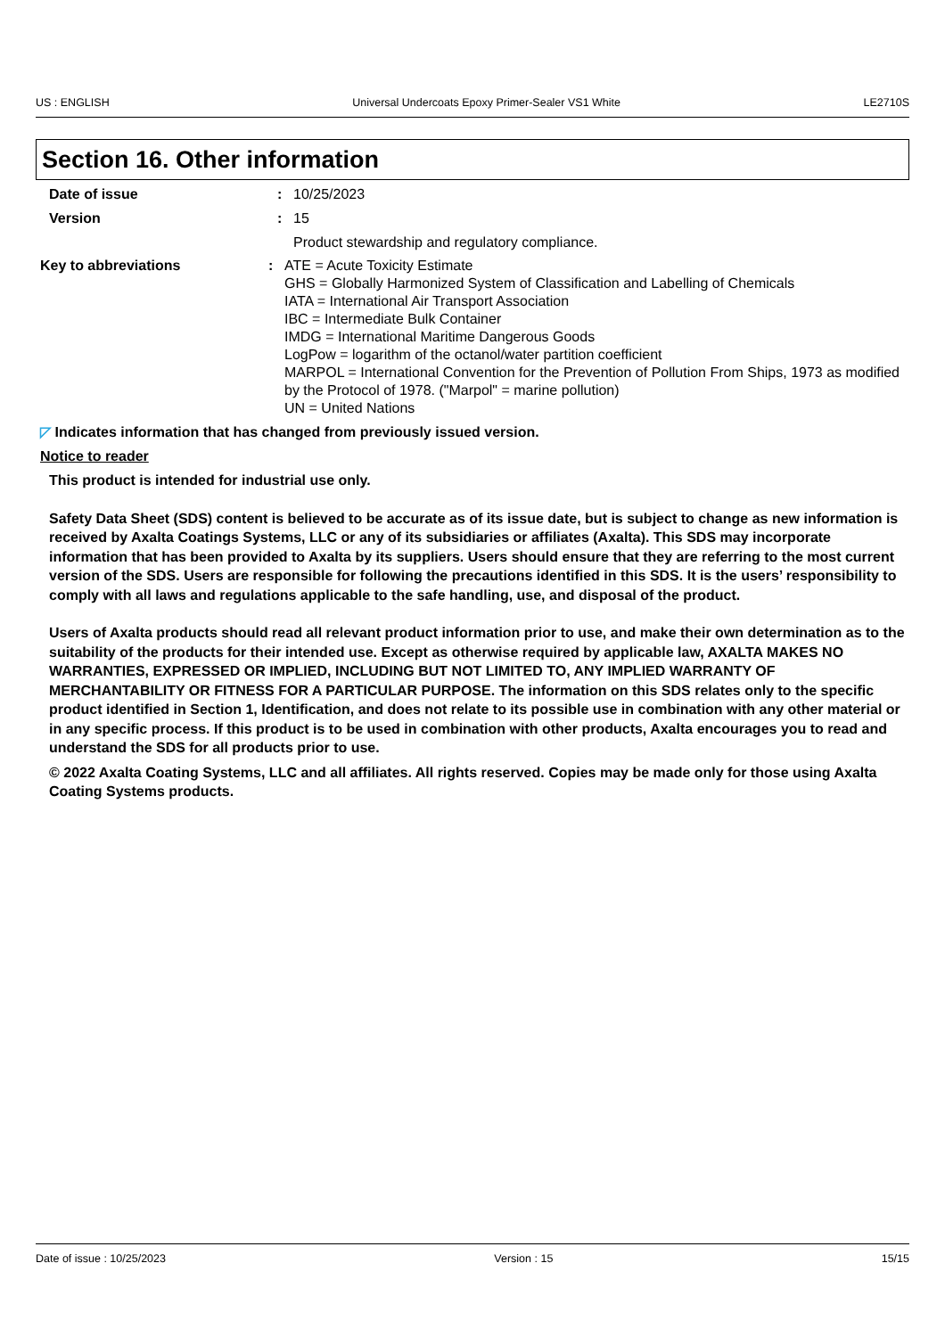US : ENGLISH Universal Undercoats Epoxy Primer-Sealer VS1 White LE2710S
Section 16. Other information
Date of issue : 10/25/2023
Version : 15
Product stewardship and regulatory compliance.
Key to abbreviations : ATE = Acute Toxicity Estimate
GHS = Globally Harmonized System of Classification and Labelling of Chemicals
IATA = International Air Transport Association
IBC = Intermediate Bulk Container
IMDG = International Maritime Dangerous Goods
LogPow = logarithm of the octanol/water partition coefficient
MARPOL = International Convention for the Prevention of Pollution From Ships, 1973 as modified by the Protocol of 1978. ("Marpol" = marine pollution)
UN = United Nations
◸ Indicates information that has changed from previously issued version.
Notice to reader
This product is intended for industrial use only.
Safety Data Sheet (SDS) content is believed to be accurate as of its issue date, but is subject to change as new information is received by Axalta Coatings Systems, LLC or any of its subsidiaries or affiliates (Axalta). This SDS may incorporate information that has been provided to Axalta by its suppliers. Users should ensure that they are referring to the most current version of the SDS. Users are responsible for following the precautions identified in this SDS. It is the users’ responsibility to comply with all laws and regulations applicable to the safe handling, use, and disposal of the product.
Users of Axalta products should read all relevant product information prior to use, and make their own determination as to the suitability of the products for their intended use. Except as otherwise required by applicable law, AXALTA MAKES NO WARRANTIES, EXPRESSED OR IMPLIED, INCLUDING BUT NOT LIMITED TO, ANY IMPLIED WARRANTY OF MERCHANTABILITY OR FITNESS FOR A PARTICULAR PURPOSE. The information on this SDS relates only to the specific product identified in Section 1, Identification, and does not relate to its possible use in combination with any other material or in any specific process. If this product is to be used in combination with other products, Axalta encourages you to read and understand the SDS for all products prior to use.
© 2022 Axalta Coating Systems, LLC and all affiliates. All rights reserved. Copies may be made only for those using Axalta Coating Systems products.
Date of issue : 10/25/2023 Version : 15 15/15